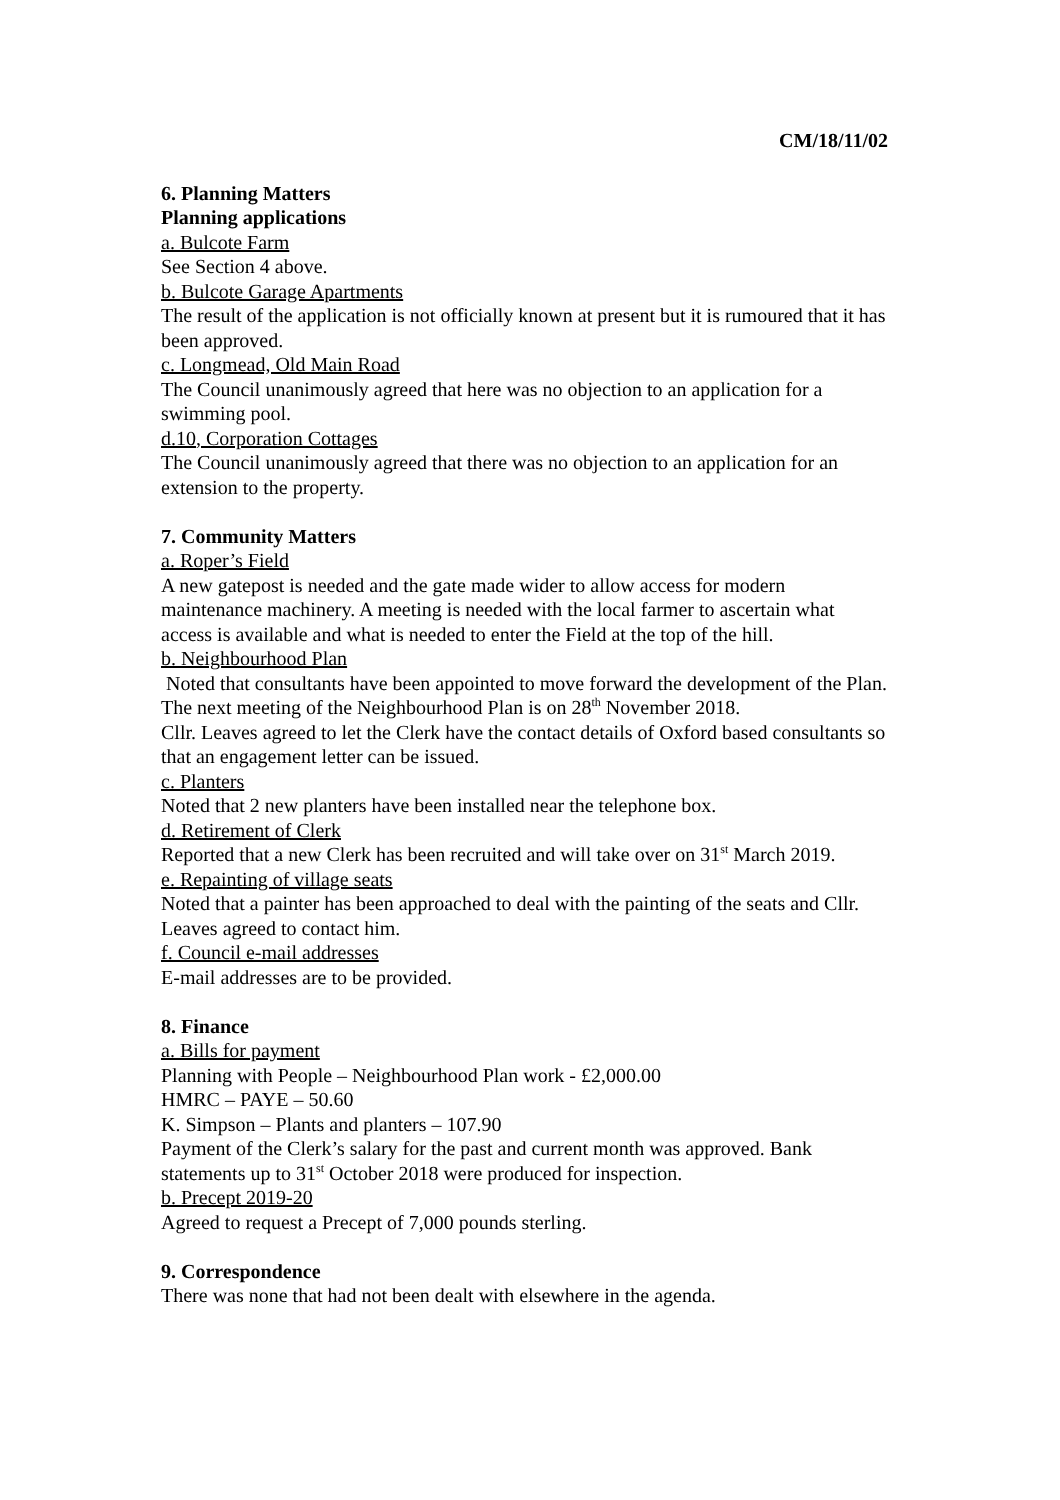CM/18/11/02
6. Planning Matters
Planning applications
a. Bulcote Farm
See Section 4 above.
b. Bulcote Garage Apartments
The result of the application is not officially known at present but it is rumoured that it has been approved.
c. Longmead, Old Main Road
The Council unanimously agreed that here was no objection to an application for a swimming pool.
d.10, Corporation Cottages
The Council unanimously agreed that there was no objection to an application for an extension to the property.
7. Community Matters
a. Roper’s Field
A new gatepost is needed and the gate made wider to allow access for modern maintenance machinery. A meeting is needed with the local farmer to ascertain what access is available and what is needed to enter the Field at the top of the hill.
b. Neighbourhood Plan
Noted that consultants have been appointed to move forward the development of the Plan. The next meeting of the Neighbourhood Plan is on 28<sup>th</sup> November 2018.
Cllr. Leaves agreed to let the Clerk have the contact details of Oxford based consultants so that an engagement letter can be issued.
c. Planters
Noted that 2 new planters have been installed near the telephone box.
d. Retirement of Clerk
Reported that a new Clerk has been recruited and will take over on 31<sup>st</sup> March 2019.
e. Repainting of village seats
Noted that a painter has been approached to deal with the painting of the seats and Cllr. Leaves agreed to contact him.
f. Council e-mail addresses
E-mail addresses are to be provided.
8. Finance
a. Bills for payment
Planning with People – Neighbourhood Plan work - £2,000.00
HMRC – PAYE – 50.60
K. Simpson – Plants and planters – 107.90
Payment of the Clerk’s salary for the past and current month was approved. Bank statements up to 31<sup>st</sup> October 2018 were produced for inspection.
b. Precept 2019-20
Agreed to request a Precept of 7,000 pounds sterling.
9. Correspondence
There was none that had not been dealt with elsewhere in the agenda.